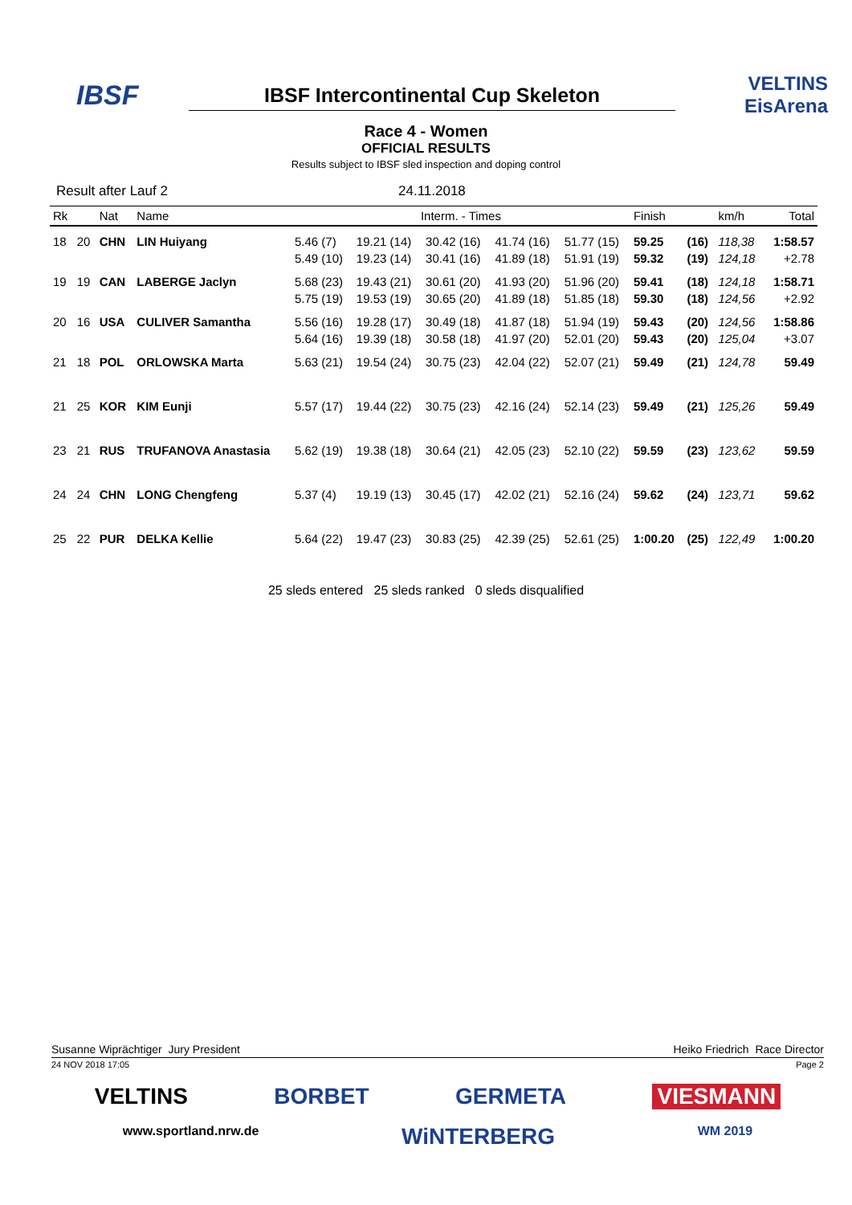IBSF
IBSF Intercontinental Cup Skeleton
VELTINS EisArena
Race 4 - Women
OFFICIAL RESULTS
Results subject to IBSF sled inspection and doping control
Result after Lauf 2 24.11.2018
| Rk | | Nat | Name | Interm. - Times | | | | | Finish | | km/h | Total |
| --- | --- | --- | --- | --- | --- | --- | --- | --- | --- | --- | --- | --- |
| 18 | 20 | CHN | LIN Huiyang | 5.46 (7) | 19.21 (14) | 30.42 (16) | 41.74 (16) | 51.77 (15) | 59.25 | (16) | 118,38 | 1:58.57 |
| | | | | 5.49 (10) | 19.23 (14) | 30.41 (16) | 41.89 (18) | 51.91 (19) | 59.32 | (19) | 124,18 | +2.78 |
| 19 | 19 | CAN | LABERGE Jaclyn | 5.68 (23) | 19.43 (21) | 30.61 (20) | 41.93 (20) | 51.96 (20) | 59.41 | (18) | 124,18 | 1:58.71 |
| | | | | 5.75 (19) | 19.53 (19) | 30.65 (20) | 41.89 (18) | 51.85 (18) | 59.30 | (18) | 124,56 | +2.92 |
| 20 | 16 | USA | CULIVER Samantha | 5.56 (16) | 19.28 (17) | 30.49 (18) | 41.87 (18) | 51.94 (19) | 59.43 | (20) | 124,56 | 1:58.86 |
| | | | | 5.64 (16) | 19.39 (18) | 30.58 (18) | 41.97 (20) | 52.01 (20) | 59.43 | (20) | 125,04 | +3.07 |
| 21 | 18 | POL | ORLOWSKA Marta | 5.63 (21) | 19.54 (24) | 30.75 (23) | 42.04 (22) | 52.07 (21) | 59.49 | (21) | 124,78 | 59.49 |
| 21 | 25 | KOR | KIM Eunji | 5.57 (17) | 19.44 (22) | 30.75 (23) | 42.16 (24) | 52.14 (23) | 59.49 | (21) | 125,26 | 59.49 |
| 23 | 21 | RUS | TRUFANOVA Anastasia | 5.62 (19) | 19.38 (18) | 30.64 (21) | 42.05 (23) | 52.10 (22) | 59.59 | (23) | 123,62 | 59.59 |
| 24 | 24 | CHN | LONG Chengfeng | 5.37 (4) | 19.19 (13) | 30.45 (17) | 42.02 (21) | 52.16 (24) | 59.62 | (24) | 123,71 | 59.62 |
| 25 | 22 | PUR | DELKA Kellie | 5.64 (22) | 19.47 (23) | 30.83 (25) | 42.39 (25) | 52.61 (25) | 1:00.20 | (25) | 122,49 | 1:00.20 |
25 sleds entered 25 sleds ranked 0 sleds disqualified
Susanne Wiprächtiger Jury President Heiko Friedrich Race Director
24 NOV 2018 17:05 Page 2
VELTINS BORBET GERMETA VIESMANN
www.sportland.nrw.de WiNTERBERG WM 2019